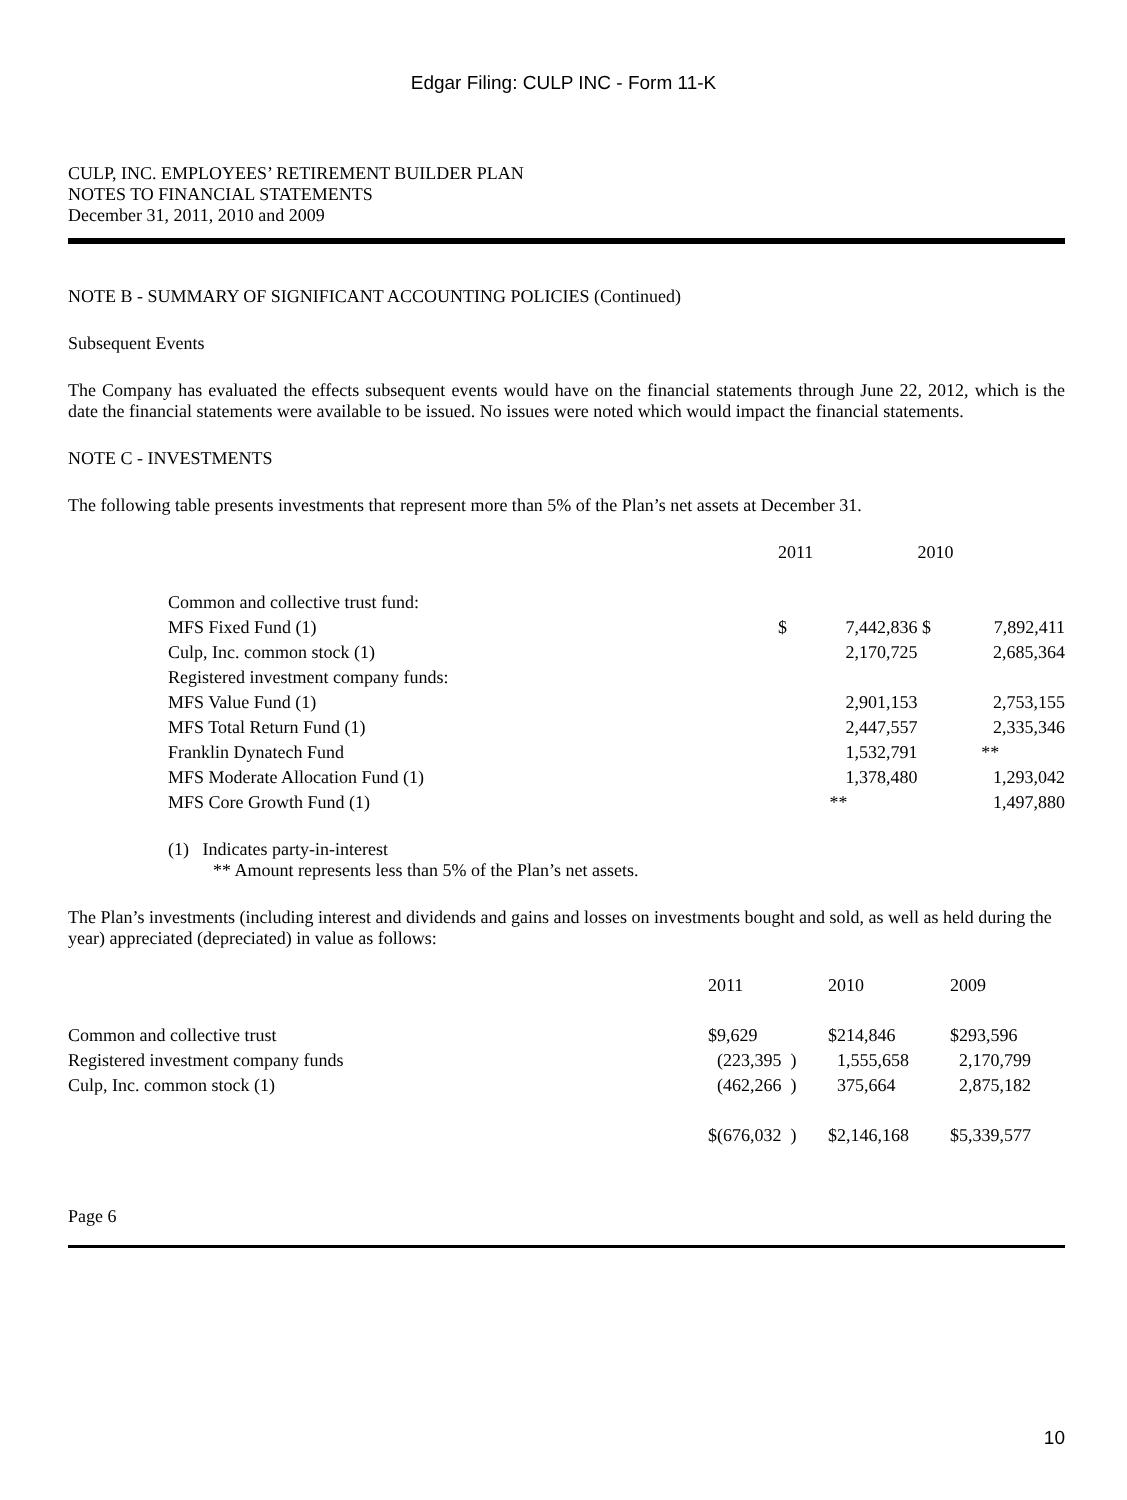Edgar Filing: CULP INC - Form 11-K
CULP, INC. EMPLOYEES’ RETIREMENT BUILDER PLAN
NOTES TO FINANCIAL STATEMENTS
December 31, 2011, 2010 and 2009
NOTE B - SUMMARY OF SIGNIFICANT ACCOUNTING POLICIES (Continued)
Subsequent Events
The Company has evaluated the effects subsequent events would have on the financial statements through June 22, 2012, which is the date the financial statements were available to be issued. No issues were noted which would impact the financial statements.
NOTE C - INVESTMENTS
The following table presents investments that represent more than 5% of the Plan’s net assets at December 31.
| | 2011 | | 2010 | |
| Common and collective trust fund: | | | | |
| MFS Fixed Fund (1) | $ | 7,442,836 | $ | 7,892,411 |
| Culp, Inc. common stock (1) | | 2,170,725 | | 2,685,364 |
| Registered investment company funds: | | | | |
| MFS Value Fund (1) | | 2,901,153 | | 2,753,155 |
| MFS Total Return Fund (1) | | 2,447,557 | | 2,335,346 |
| Franklin Dynatech Fund | | 1,532,791 | | ** |
| MFS Moderate Allocation Fund (1) | | 1,378,480 | | 1,293,042 |
| MFS Core Growth Fund (1) | | ** | | 1,497,880 |
(1) Indicates party-in-interest
** Amount represents less than 5% of the Plan’s net assets.
The Plan’s investments (including interest and dividends and gains and losses on investments bought and sold, as well as held during the year) appreciated (depreciated) in value as follows:
| | 2011 | 2010 | 2009 |
| Common and collective trust | $9,629 | $214,846 | $293,596 |
| Registered investment company funds | (223,395 ) | 1,555,658 | 2,170,799 |
| Culp, Inc. common stock (1) | (462,266 ) | 375,664 | 2,875,182 |
| | $(676,032 ) | $2,146,168 | $5,339,577 |
Page 6
10